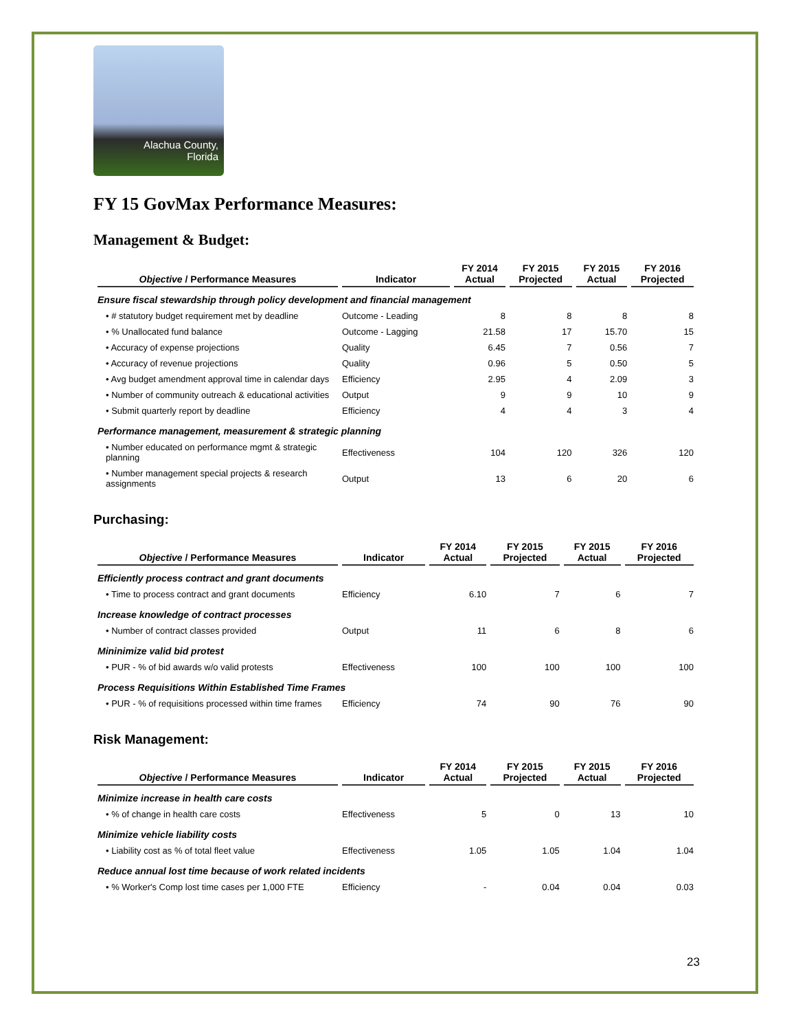Alachua County,
Florida
FY 15 GovMax Performance Measures:
Management & Budget:
| Objective / Performance Measures | Indicator | FY 2014 Actual | FY 2015 Projected | FY 2015 Actual | FY 2016 Projected |
| --- | --- | --- | --- | --- | --- |
| Ensure fiscal stewardship through policy development and financial management | | | | | |
| • # statutory budget requirement met by deadline | Outcome - Leading | 8 | 8 | 8 | 8 |
| • % Unallocated fund balance | Outcome - Lagging | 21.58 | 17 | 15.70 | 15 |
| • Accuracy of expense projections | Quality | 6.45 | 7 | 0.56 | 7 |
| • Accuracy of revenue projections | Quality | 0.96 | 5 | 0.50 | 5 |
| • Avg budget amendment approval time in calendar days | Efficiency | 2.95 | 4 | 2.09 | 3 |
| • Number of community outreach & educational activities | Output | 9 | 9 | 10 | 9 |
| • Submit quarterly report by deadline | Efficiency | 4 | 4 | 3 | 4 |
| Performance management, measurement & strategic planning | | | | | |
| • Number educated on performance mgmt & strategic planning | Effectiveness | 104 | 120 | 326 | 120 |
| • Number management special projects & research assignments | Output | 13 | 6 | 20 | 6 |
Purchasing:
| Objective / Performance Measures | Indicator | FY 2014 Actual | FY 2015 Projected | FY 2015 Actual | FY 2016 Projected |
| --- | --- | --- | --- | --- | --- |
| Efficiently process contract and grant documents | | | | | |
| • Time to process contract and grant documents | Efficiency | 6.10 | 7 | 6 | 7 |
| Increase knowledge of contract processes | | | | | |
| • Number of contract classes provided | Output | 11 | 6 | 8 | 6 |
| Mininimize valid bid protest | | | | | |
| • PUR - % of bid awards w/o valid protests | Effectiveness | 100 | 100 | 100 | 100 |
| Process Requisitions Within Established Time Frames | | | | | |
| • PUR - % of requisitions processed within time frames | Efficiency | 74 | 90 | 76 | 90 |
Risk Management:
| Objective / Performance Measures | Indicator | FY 2014 Actual | FY 2015 Projected | FY 2015 Actual | FY 2016 Projected |
| --- | --- | --- | --- | --- | --- |
| Minimize increase in health care costs | | | | | |
| • % of change in health care costs | Effectiveness | 5 | 0 | 13 | 10 |
| Minimize vehicle liability costs | | | | | |
| • Liability cost as % of total fleet value | Effectiveness | 1.05 | 1.05 | 1.04 | 1.04 |
| Reduce annual lost time because of work related incidents | | | | | |
| • % Worker's Comp lost time cases per 1,000 FTE | Efficiency | - | 0.04 | 0.04 | 0.03 |
23